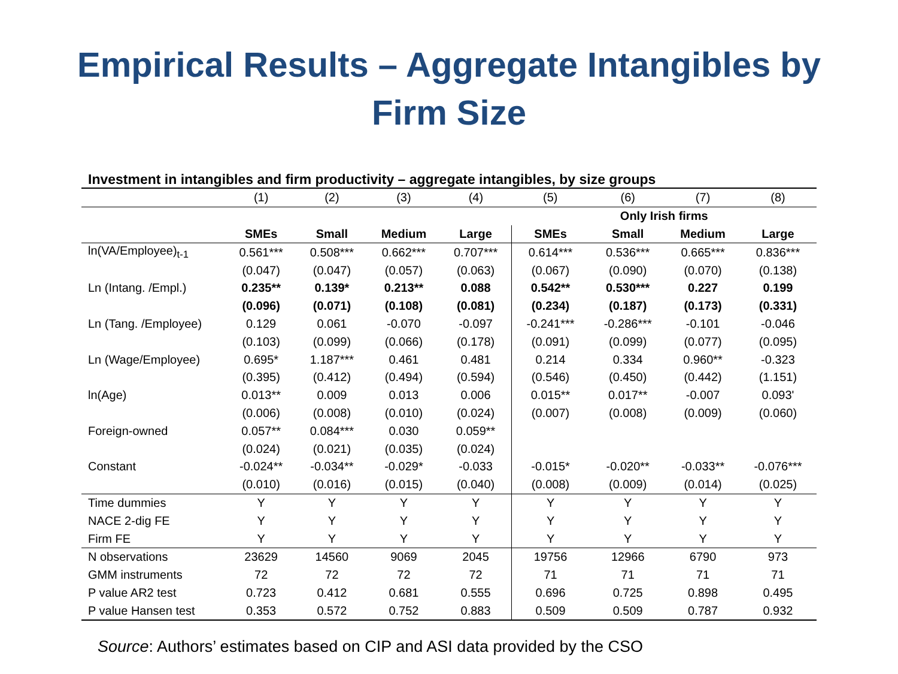Empirical Results – Aggregate Intangibles by
Firm Size
Investment in intangibles and firm productivity – aggregate intangibles, by size groups
| | (1) | (2) | (3) | (4) | (5) | (6) | (7) | (8) |
| | | | | | Only Irish firms | | | |
| | SMEs | Small | Medium | Large | SMEs | Small | Medium | Large |
| ln(VA/Employee)<sub>t-1</sub> | 0.561*** | 0.508*** | 0.662*** | 0.707*** | 0.614*** | 0.536*** | 0.665*** | 0.836*** |
| | (0.047) | (0.047) | (0.057) | (0.063) | (0.067) | (0.090) | (0.070) | (0.138) |
| Ln (Intang. /Empl.) | 0.235** | 0.139* | 0.213** | 0.088 | 0.542** | 0.530*** | 0.227 | 0.199 |
| | (0.096) | (0.071) | (0.108) | (0.081) | (0.234) | (0.187) | (0.173) | (0.331) |
| Ln (Tang. /Employee) | 0.129 | 0.061 | -0.070 | -0.097 | -0.241*** | -0.286*** | -0.101 | -0.046 |
| | (0.103) | (0.099) | (0.066) | (0.178) | (0.091) | (0.099) | (0.077) | (0.095) |
| Ln (Wage/Employee) | 0.695* | 1.187*** | 0.461 | 0.481 | 0.214 | 0.334 | 0.960** | -0.323 |
| | (0.395) | (0.412) | (0.494) | (0.594) | (0.546) | (0.450) | (0.442) | (1.151) |
| ln(Age) | 0.013** | 0.009 | 0.013 | 0.006 | 0.015** | 0.017** | -0.007 | 0.093' |
| | (0.006) | (0.008) | (0.010) | (0.024) | (0.007) | (0.008) | (0.009) | (0.060) |
| Foreign-owned | 0.057** | 0.084*** | 0.030 | 0.059** | | | | |
| | (0.024) | (0.021) | (0.035) | (0.024) | | | | |
| Constant | -0.024** | -0.034** | -0.029* | -0.033 | -0.015* | -0.020** | -0.033** | -0.076*** |
| | (0.010) | (0.016) | (0.015) | (0.040) | (0.008) | (0.009) | (0.014) | (0.025) |
| Time dummies | Y | Y | Y | Y | Y | Y | Y | Y |
| NACE 2-dig FE | Y | Y | Y | Y | Y | Y | Y | Y |
| Firm FE | Y | Y | Y | Y | Y | Y | Y | Y |
| N observations | 23629 | 14560 | 9069 | 2045 | 19756 | 12966 | 6790 | 973 |
| GMM instruments | 72 | 72 | 72 | 72 | 71 | 71 | 71 | 71 |
| P value AR2 test | 0.723 | 0.412 | 0.681 | 0.555 | 0.696 | 0.725 | 0.898 | 0.495 |
| P value Hansen test | 0.353 | 0.572 | 0.752 | 0.883 | 0.509 | 0.509 | 0.787 | 0.932 |
Source: Authors’ estimates based on CIP and ASI data provided by the CSO